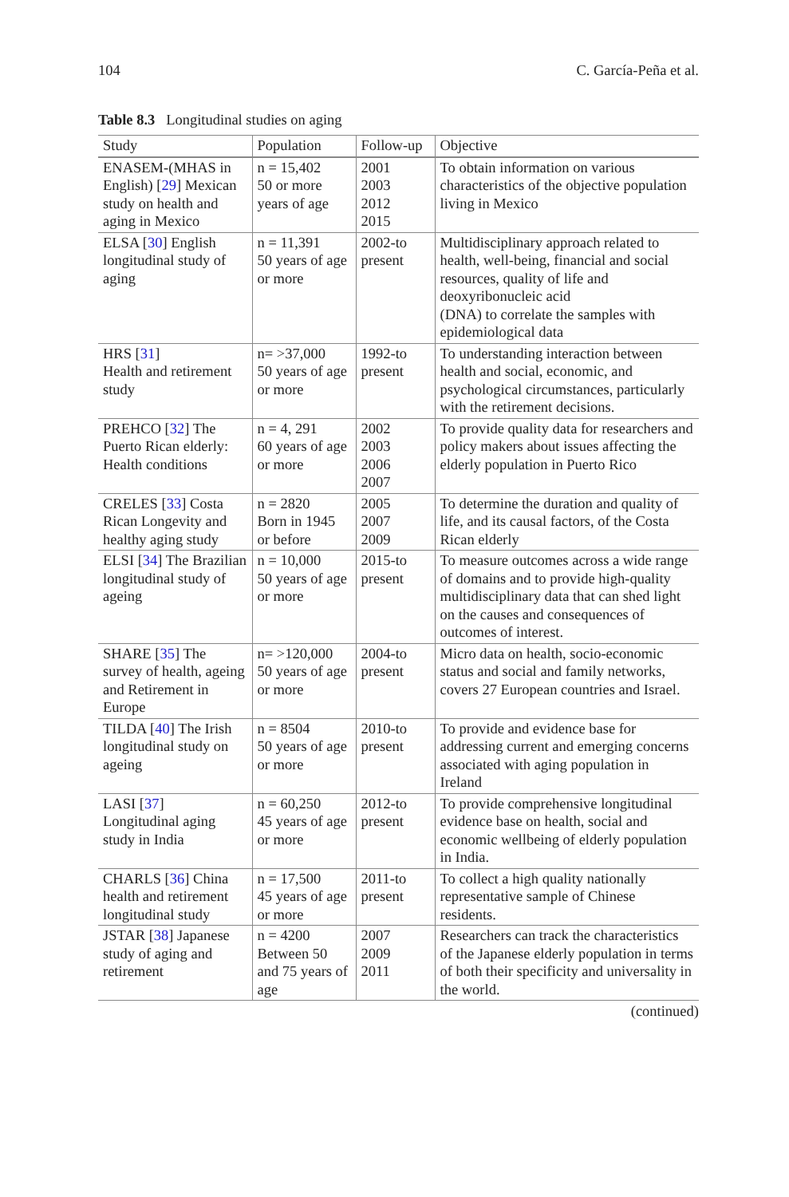104 C. García-Peña et al.
Table 8.3 Longitudinal studies on aging
| Study | Population | Follow-up | Objective |
| --- | --- | --- | --- |
| ENASEM-(MHAS in English) [ 29 ] Mexican study on health and aging in Mexico | n = 15,402 50 or more years of age | 2001 2003 2012 2015 | To obtain information on various characteristics of the objective population living in Mexico |
| ELSA [ 30 ] English longitudinal study of aging | n = 11,391 50 years of age or more | 2002-to present | Multidisciplinary approach related to health, well-being, financial and social resources, quality of life and deoxyribonucleic acid (DNA) to correlate the samples with epidemiological data |
| HRS [ 31 ] Health and retirement study | n= >37,000 50 years of age or more | 1992-to present | To understanding interaction between health and social, economic, and psychological circumstances, particularly with the retirement decisions. |
| PREHCO [ 32 ] The Puerto Rican elderly: Health conditions | n = 4, 291 60 years of age or more | 2002 2003 2006 2007 | To provide quality data for researchers and policy makers about issues affecting the elderly population in Puerto Rico |
| CRELES [ 33 ] Costa Rican Longevity and healthy aging study | n = 2820 Born in 1945 or before | 2005 2007 2009 | To determine the duration and quality of life, and its causal factors, of the Costa Rican elderly |
| ELSI [ 34 ] The Brazilian longitudinal study of ageing | n = 10,000 50 years of age or more | 2015-to present | To measure outcomes across a wide range of domains and to provide high-quality multidisciplinary data that can shed light on the causes and consequences of outcomes of interest. |
| SHARE [ 35 ] The survey of health, ageing and Retirement in Europe | n= >120,000 50 years of age or more | 2004-to present | Micro data on health, socio-economic status and social and family networks, covers 27 European countries and Israel. |
| TILDA [ 40 ] The Irish longitudinal study on ageing | n = 8504 50 years of age or more | 2010-to present | To provide and evidence base for addressing current and emerging concerns associated with aging population in Ireland |
| LASI [ 37 ] Longitudinal aging study in India | n = 60,250 45 years of age or more | 2012-to present | To provide comprehensive longitudinal evidence base on health, social and economic wellbeing of elderly population in India. |
| CHARLS [ 36 ] China health and retirement longitudinal study | n = 17,500 45 years of age or more | 2011-to present | To collect a high quality nationally representative sample of Chinese residents. |
| JSTAR [ 38 ] Japanese study of aging and retirement | n = 4200 Between 50 and 75 years of age | 2007 2009 2011 | Researchers can track the characteristics of the Japanese elderly population in terms of both their specificity and universality in the world. |
(continued)